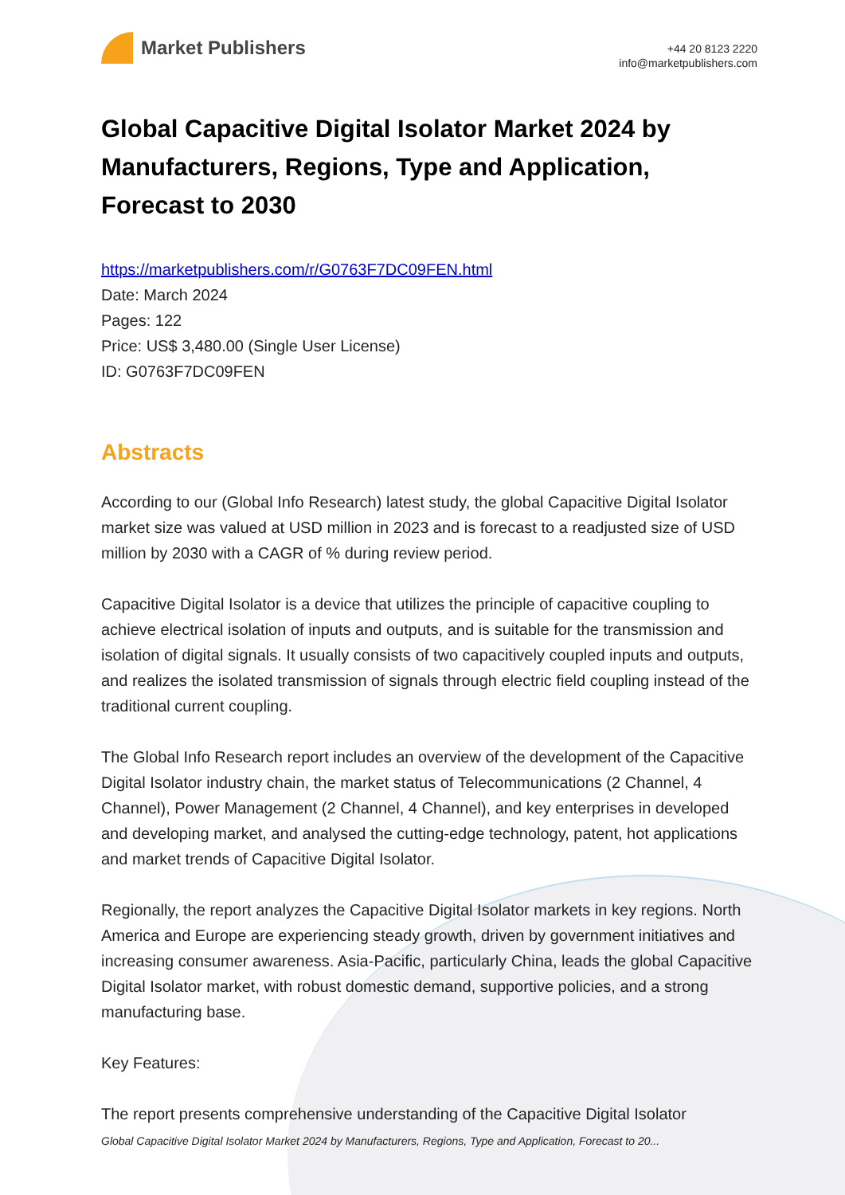Market Publishers
+44 20 8123 2220
info@marketpublishers.com
Global Capacitive Digital Isolator Market 2024 by Manufacturers, Regions, Type and Application, Forecast to 2030
https://marketpublishers.com/r/G0763F7DC09FEN.html
Date: March 2024
Pages: 122
Price: US$ 3,480.00 (Single User License)
ID: G0763F7DC09FEN
Abstracts
According to our (Global Info Research) latest study, the global Capacitive Digital Isolator market size was valued at USD million in 2023 and is forecast to a readjusted size of USD million by 2030 with a CAGR of % during review period.
Capacitive Digital Isolator is a device that utilizes the principle of capacitive coupling to achieve electrical isolation of inputs and outputs, and is suitable for the transmission and isolation of digital signals. It usually consists of two capacitively coupled inputs and outputs, and realizes the isolated transmission of signals through electric field coupling instead of the traditional current coupling.
The Global Info Research report includes an overview of the development of the Capacitive Digital Isolator industry chain, the market status of Telecommunications (2 Channel, 4 Channel), Power Management (2 Channel, 4 Channel), and key enterprises in developed and developing market, and analysed the cutting-edge technology, patent, hot applications and market trends of Capacitive Digital Isolator.
Regionally, the report analyzes the Capacitive Digital Isolator markets in key regions. North America and Europe are experiencing steady growth, driven by government initiatives and increasing consumer awareness. Asia-Pacific, particularly China, leads the global Capacitive Digital Isolator market, with robust domestic demand, supportive policies, and a strong manufacturing base.
Key Features:
The report presents comprehensive understanding of the Capacitive Digital Isolator
Global Capacitive Digital Isolator Market 2024 by Manufacturers, Regions, Type and Application, Forecast to 20...